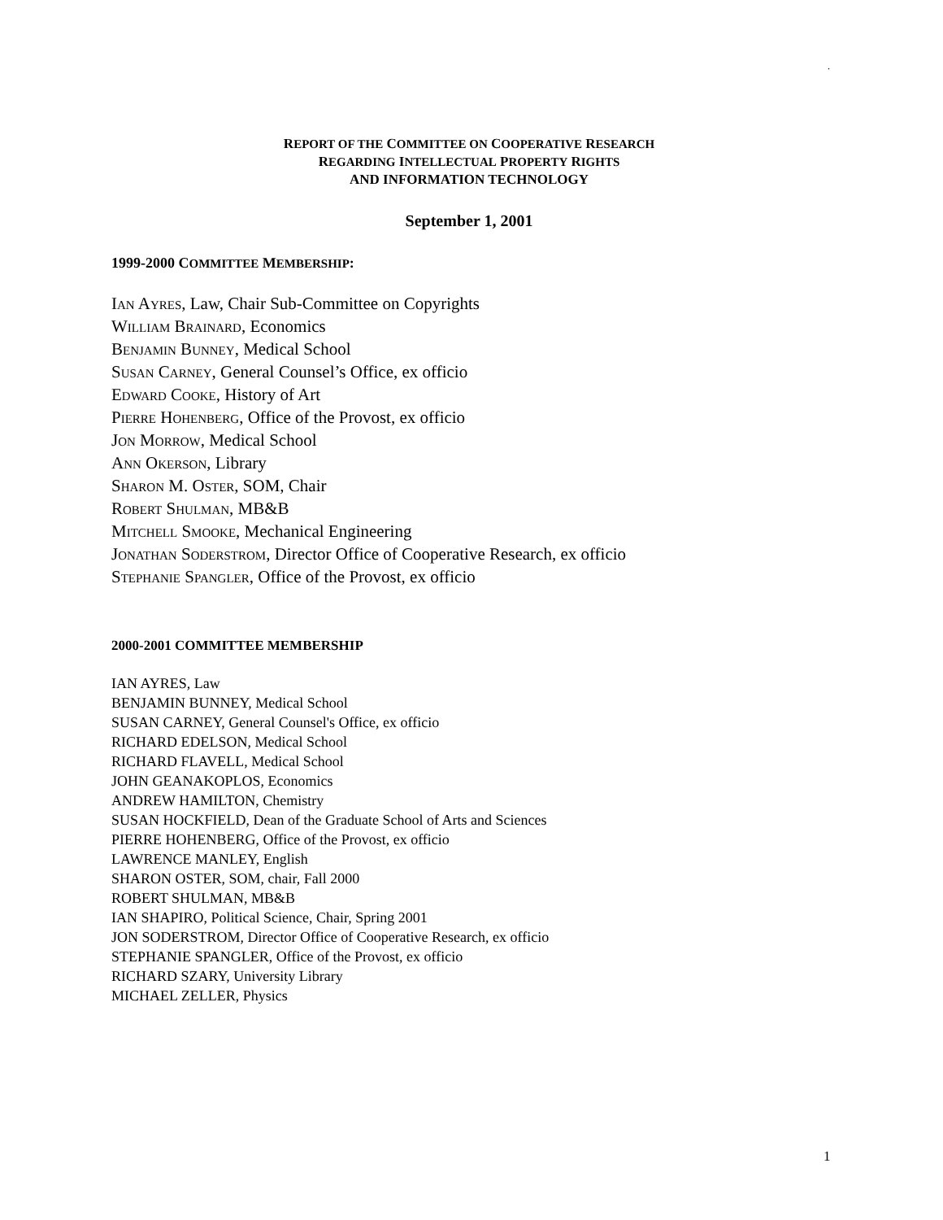.
REPORT OF THE COMMITTEE ON COOPERATIVE RESEARCH
REGARDING INTELLECTUAL PROPERTY RIGHTS
AND INFORMATION TECHNOLOGY
September 1, 2001
1999-2000 COMMITTEE MEMBERSHIP:
IAN AYRES, Law, Chair Sub-Committee on Copyrights
WILLIAM BRAINARD, Economics
BENJAMIN BUNNEY, Medical School
SUSAN CARNEY, General Counsel’s Office, ex officio
EDWARD COOKE, History of Art
PIERRE HOHENBERG, Office of the Provost, ex officio
JON MORROW, Medical School
ANN OKERSON, Library
SHARON M. OSTER, SOM, Chair
ROBERT SHULMAN, MB&B
MITCHELL SMOOKE, Mechanical Engineering
JONATHAN SODERSTROM, Director Office of Cooperative Research, ex officio
STEPHANIE SPANGLER, Office of the Provost, ex officio
2000-2001 COMMITTEE MEMBERSHIP
IAN AYRES, Law
BENJAMIN BUNNEY, Medical School
SUSAN CARNEY, General Counsel's Office, ex officio
RICHARD EDELSON, Medical School
RICHARD FLAVELL, Medical School
JOHN GEANAKOPLOS, Economics
ANDREW HAMILTON, Chemistry
SUSAN HOCKFIELD, Dean of the Graduate School of Arts and Sciences
PIERRE HOHENBERG, Office of the Provost, ex officio
LAWRENCE MANLEY, English
SHARON OSTER, SOM, chair, Fall 2000
ROBERT SHULMAN, MB&B
IAN SHAPIRO, Political Science, Chair, Spring 2001
JON SODERSTROM, Director Office of Cooperative Research, ex officio
STEPHANIE SPANGLER, Office of the Provost, ex officio
RICHARD SZARY, University Library
MICHAEL ZELLER, Physics
1